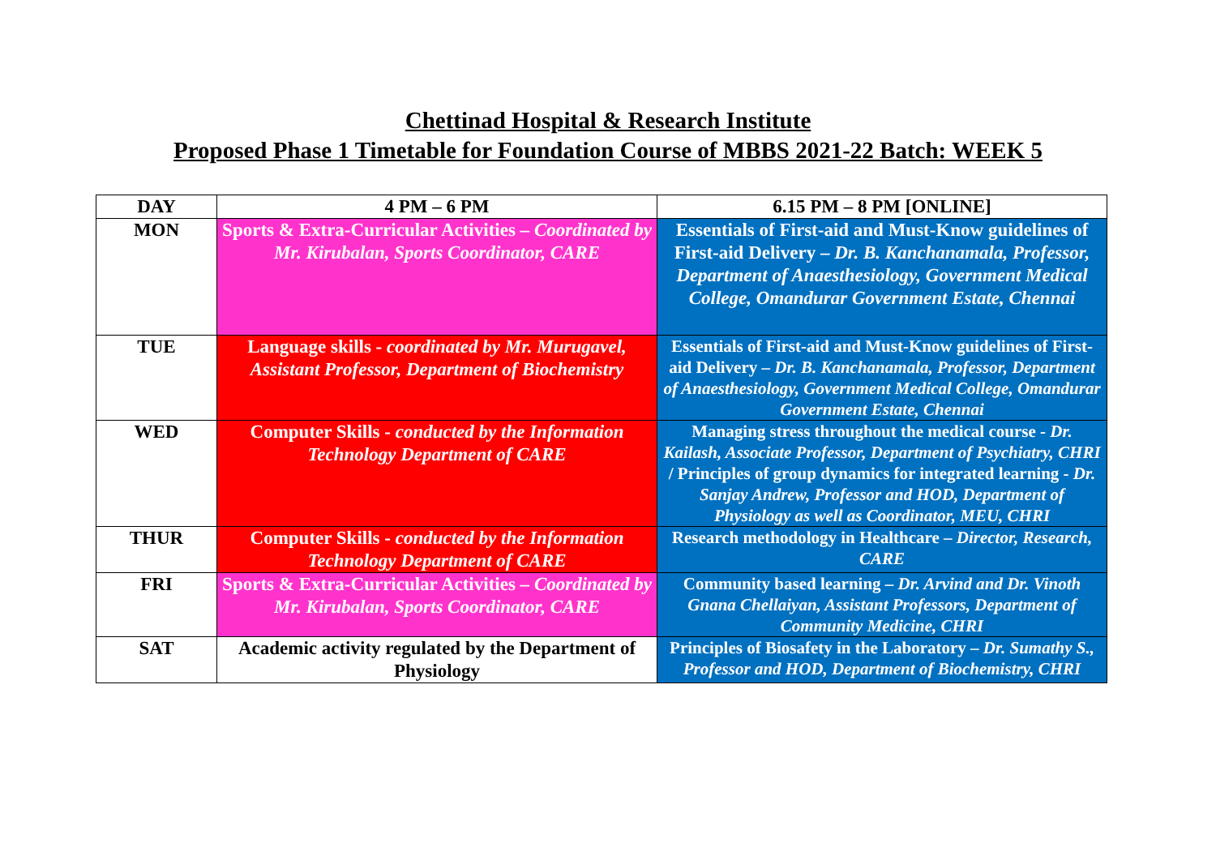Chettinad Hospital & Research Institute
Proposed Phase 1 Timetable for Foundation Course of MBBS 2021-22 Batch: WEEK 5
| DAY | 4 PM – 6 PM | 6.15 PM – 8 PM [ONLINE] |
| --- | --- | --- |
| MON | Sports & Extra-Curricular Activities – Coordinated by Mr. Kirubalan, Sports Coordinator, CARE | Essentials of First-aid and Must-Know guidelines of First-aid Delivery – Dr. B. Kanchanamala, Professor, Department of Anaesthesiology, Government Medical College, Omandurar Government Estate, Chennai |
| TUE | Language skills - coordinated by Mr. Murugavel, Assistant Professor, Department of Biochemistry | Essentials of First-aid and Must-Know guidelines of First-aid Delivery – Dr. B. Kanchanamala, Professor, Department of Anaesthesiology, Government Medical College, Omandurar Government Estate, Chennai |
| WED | Computer Skills - conducted by the Information Technology Department of CARE | Managing stress throughout the medical course - Dr. Kailash, Associate Professor, Department of Psychiatry, CHRI / Principles of group dynamics for integrated learning - Dr. Sanjay Andrew, Professor and HOD, Department of Physiology as well as Coordinator, MEU, CHRI |
| THUR | Computer Skills - conducted by the Information Technology Department of CARE | Research methodology in Healthcare – Director, Research, CARE |
| FRI | Sports & Extra-Curricular Activities – Coordinated by Mr. Kirubalan, Sports Coordinator, CARE | Community based learning – Dr. Arvind and Dr. Vinoth Gnana Chellaiyan, Assistant Professors, Department of Community Medicine, CHRI |
| SAT | Academic activity regulated by the Department of Physiology | Principles of Biosafety in the Laboratory – Dr. Sumathy S., Professor and HOD, Department of Biochemistry, CHRI |